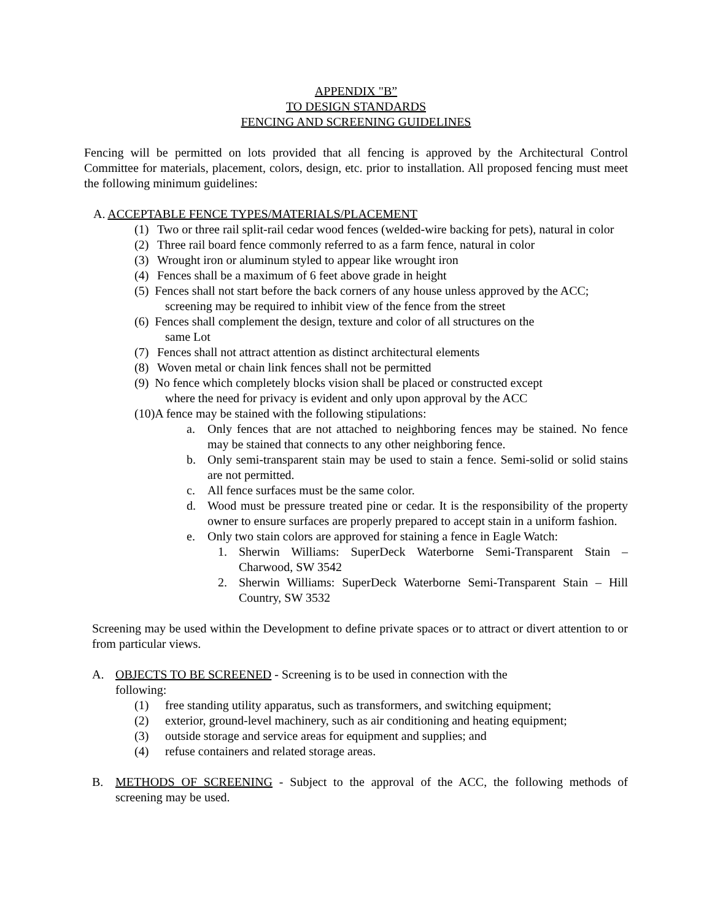APPENDIX "B”
TO DESIGN STANDARDS
FENCING AND SCREENING GUIDELINES
Fencing will be permitted on lots provided that all fencing is approved by the Architectural Control Committee for materials, placement, colors, design, etc. prior to installation. All proposed fencing must meet the following minimum guidelines:
A. ACCEPTABLE FENCE TYPES/MATERIALS/PLACEMENT
(1) Two or three rail split-rail cedar wood fences (welded-wire backing for pets), natural in color
(2) Three rail board fence commonly referred to as a farm fence, natural in color
(3) Wrought iron or aluminum styled to appear like wrought iron
(4) Fences shall be a maximum of 6 feet above grade in height
(5) Fences shall not start before the back corners of any house unless approved by the ACC; screening may be required to inhibit view of the fence from the street
(6) Fences shall complement the design, texture and color of all structures on the
same Lot
(7) Fences shall not attract attention as distinct architectural elements
(8) Woven metal or chain link fences shall not be permitted
(9) No fence which completely blocks vision shall be placed or constructed except
where the need for privacy is evident and only upon approval by the ACC
(10)A fence may be stained with the following stipulations:
a. Only fences that are not attached to neighboring fences may be stained. No fence may be stained that connects to any other neighboring fence.
b. Only semi-transparent stain may be used to stain a fence. Semi-solid or solid stains are not permitted.
c. All fence surfaces must be the same color.
d. Wood must be pressure treated pine or cedar. It is the responsibility of the property owner to ensure surfaces are properly prepared to accept stain in a uniform fashion.
e. Only two stain colors are approved for staining a fence in Eagle Watch:
1. Sherwin Williams: SuperDeck Waterborne Semi-Transparent Stain – Charwood, SW 3542
2. Sherwin Williams: SuperDeck Waterborne Semi-Transparent Stain – Hill Country, SW 3532
Screening may be used within the Development to define private spaces or to attract or divert attention to or from particular views.
A. OBJECTS TO BE SCREENED - Screening is to be used in connection with the
following:
(1) free standing utility apparatus, such as transformers, and switching equipment;
(2) exterior, ground-level machinery, such as air conditioning and heating equipment;
(3) outside storage and service areas for equipment and supplies; and
(4) refuse containers and related storage areas.
B. METHODS OF SCREENING - Subject to the approval of the ACC, the following methods of screening may be used.